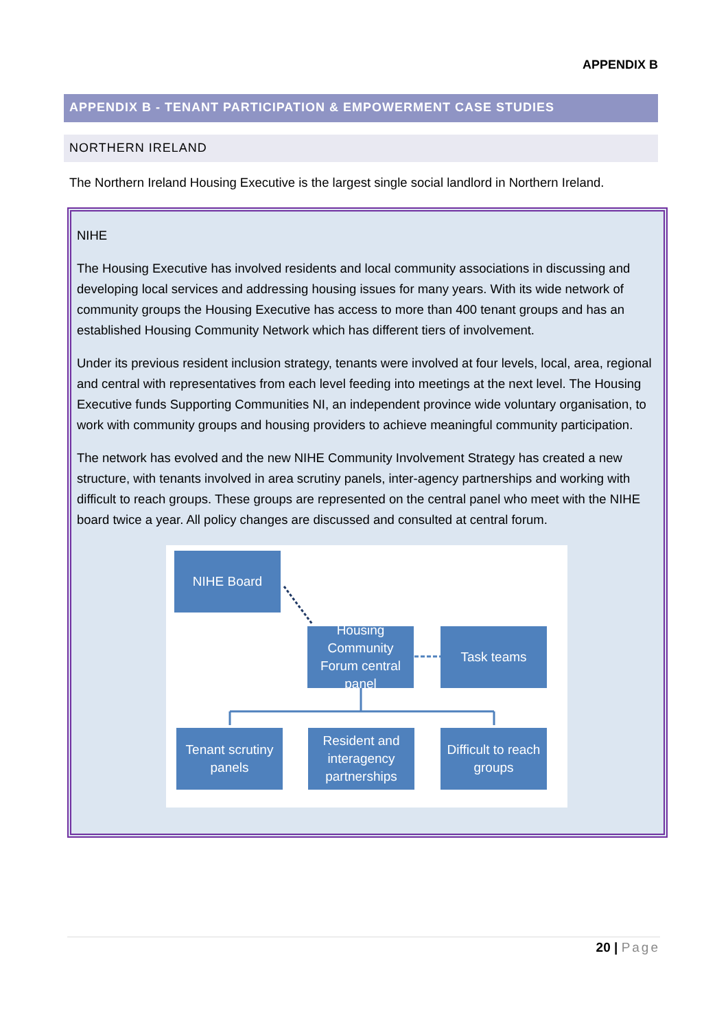APPENDIX B
APPENDIX B - TENANT PARTICIPATION & EMPOWERMENT CASE STUDIES
NORTHERN IRELAND
The Northern Ireland Housing Executive is the largest single social landlord in Northern Ireland.
NIHE
The Housing Executive has involved residents and local community associations in discussing and developing local services and addressing housing issues for many years. With its wide network of community groups the Housing Executive has access to more than 400 tenant groups and has an established Housing Community Network which has different tiers of involvement.
Under its previous resident inclusion strategy, tenants were involved at four levels, local, area, regional and central with representatives from each level feeding into meetings at the next level. The Housing Executive funds Supporting Communities NI, an independent province wide voluntary organisation, to work with community groups and housing providers to achieve meaningful community participation.
The network has evolved and the new NIHE Community Involvement Strategy has created a new structure, with tenants involved in area scrutiny panels, inter-agency partnerships and working with difficult to reach groups. These groups are represented on the central panel who meet with the NIHE board twice a year. All policy changes are discussed and consulted at central forum.
NIHE Board
Housing Community Forum central panel
Task teams
Tenant scrutiny panels
Resident and interagency partnerships
Difficult to reach groups
20 | Page